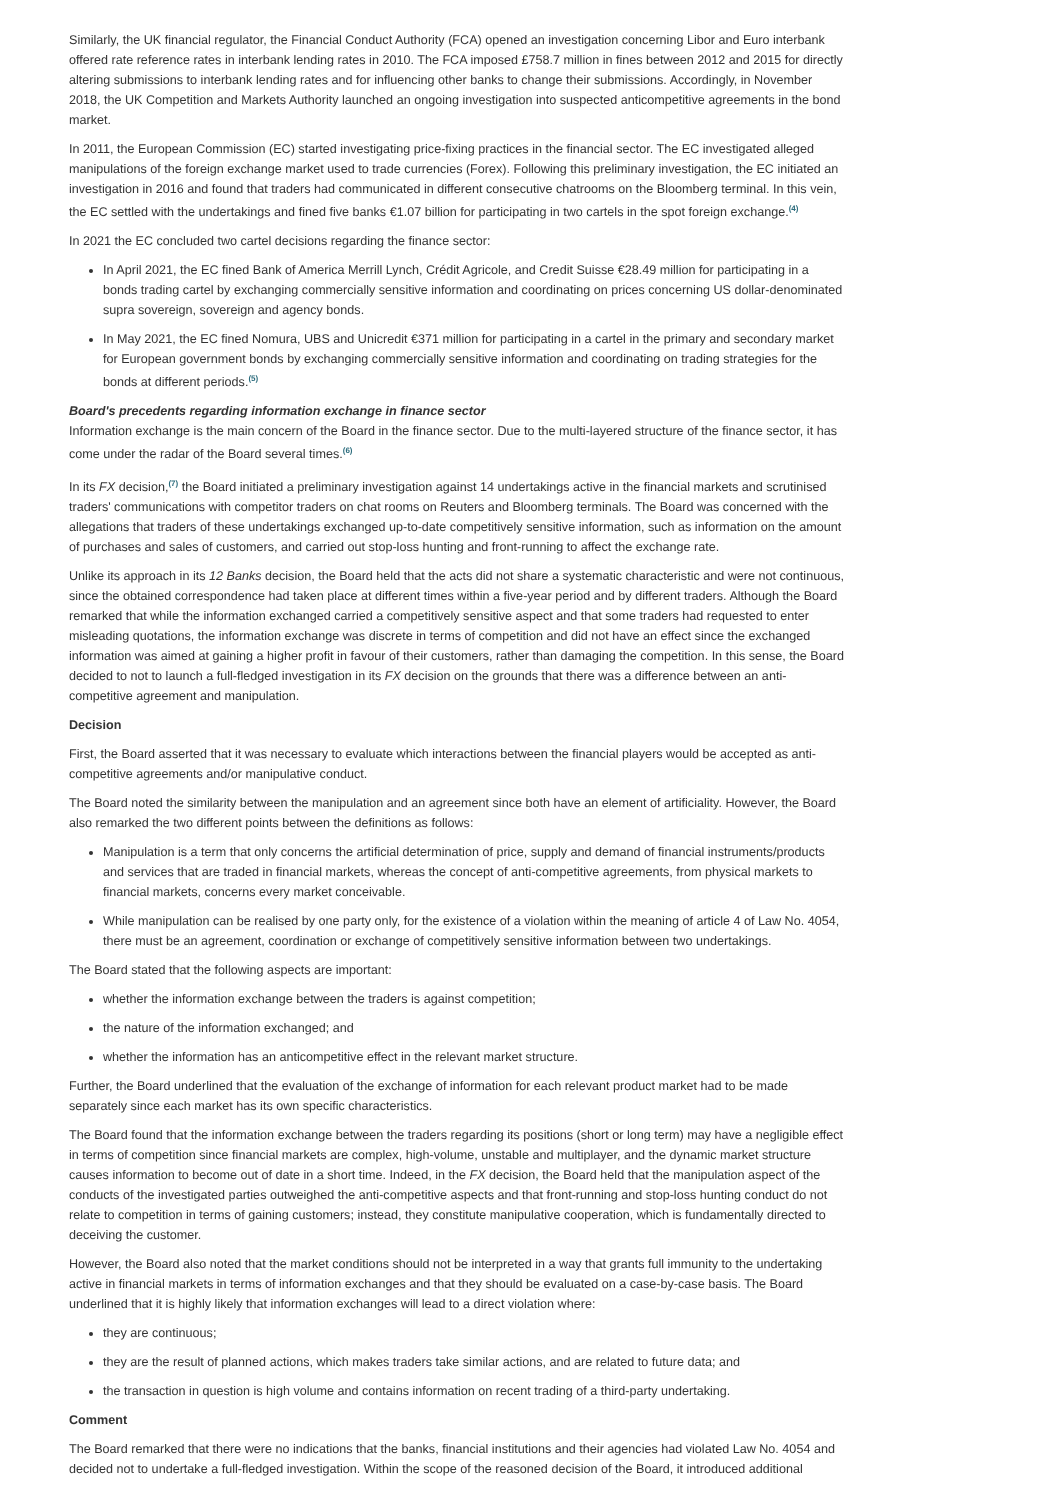Similarly, the UK financial regulator, the Financial Conduct Authority (FCA) opened an investigation concerning Libor and Euro interbank offered rate reference rates in interbank lending rates in 2010. The FCA imposed £758.7 million in fines between 2012 and 2015 for directly altering submissions to interbank lending rates and for influencing other banks to change their submissions. Accordingly, in November 2018, the UK Competition and Markets Authority launched an ongoing investigation into suspected anticompetitive agreements in the bond market.
In 2011, the European Commission (EC) started investigating price-fixing practices in the financial sector. The EC investigated alleged manipulations of the foreign exchange market used to trade currencies (Forex). Following this preliminary investigation, the EC initiated an investigation in 2016 and found that traders had communicated in different consecutive chatrooms on the Bloomberg terminal. In this vein, the EC settled with the undertakings and fined five banks €1.07 billion for participating in two cartels in the spot foreign exchange.<sup>(4)</sup>
In 2021 the EC concluded two cartel decisions regarding the finance sector:
In April 2021, the EC fined Bank of America Merrill Lynch, Crédit Agricole, and Credit Suisse €28.49 million for participating in a bonds trading cartel by exchanging commercially sensitive information and coordinating on prices concerning US dollar-denominated supra sovereign, sovereign and agency bonds.
In May 2021, the EC fined Nomura, UBS and Unicredit €371 million for participating in a cartel in the primary and secondary market for European government bonds by exchanging commercially sensitive information and coordinating on trading strategies for the bonds at different periods.<sup>(5)</sup>
Board's precedents regarding information exchange in finance sector
Information exchange is the main concern of the Board in the finance sector. Due to the multi-layered structure of the finance sector, it has come under the radar of the Board several times.<sup>(6)</sup>
In its FX decision,<sup>(7)</sup> the Board initiated a preliminary investigation against 14 undertakings active in the financial markets and scrutinised traders' communications with competitor traders on chat rooms on Reuters and Bloomberg terminals. The Board was concerned with the allegations that traders of these undertakings exchanged up-to-date competitively sensitive information, such as information on the amount of purchases and sales of customers, and carried out stop-loss hunting and front-running to affect the exchange rate.
Unlike its approach in its 12 Banks decision, the Board held that the acts did not share a systematic characteristic and were not continuous, since the obtained correspondence had taken place at different times within a five-year period and by different traders. Although the Board remarked that while the information exchanged carried a competitively sensitive aspect and that some traders had requested to enter misleading quotations, the information exchange was discrete in terms of competition and did not have an effect since the exchanged information was aimed at gaining a higher profit in favour of their customers, rather than damaging the competition. In this sense, the Board decided to not to launch a full-fledged investigation in its FX decision on the grounds that there was a difference between an anti-competitive agreement and manipulation.
Decision
First, the Board asserted that it was necessary to evaluate which interactions between the financial players would be accepted as anti-competitive agreements and/or manipulative conduct.
The Board noted the similarity between the manipulation and an agreement since both have an element of artificiality. However, the Board also remarked the two different points between the definitions as follows:
Manipulation is a term that only concerns the artificial determination of price, supply and demand of financial instruments/products and services that are traded in financial markets, whereas the concept of anti-competitive agreements, from physical markets to financial markets, concerns every market conceivable.
While manipulation can be realised by one party only, for the existence of a violation within the meaning of article 4 of Law No. 4054, there must be an agreement, coordination or exchange of competitively sensitive information between two undertakings.
The Board stated that the following aspects are important:
whether the information exchange between the traders is against competition;
the nature of the information exchanged; and
whether the information has an anticompetitive effect in the relevant market structure.
Further, the Board underlined that the evaluation of the exchange of information for each relevant product market had to be made separately since each market has its own specific characteristics.
The Board found that the information exchange between the traders regarding its positions (short or long term) may have a negligible effect in terms of competition since financial markets are complex, high-volume, unstable and multiplayer, and the dynamic market structure causes information to become out of date in a short time. Indeed, in the FX decision, the Board held that the manipulation aspect of the conducts of the investigated parties outweighed the anti-competitive aspects and that front-running and stop-loss hunting conduct do not relate to competition in terms of gaining customers; instead, they constitute manipulative cooperation, which is fundamentally directed to deceiving the customer.
However, the Board also noted that the market conditions should not be interpreted in a way that grants full immunity to the undertaking active in financial markets in terms of information exchanges and that they should be evaluated on a case-by-case basis. The Board underlined that it is highly likely that information exchanges will lead to a direct violation where:
they are continuous;
they are the result of planned actions, which makes traders take similar actions, and are related to future data; and
the transaction in question is high volume and contains information on recent trading of a third-party undertaking.
Comment
The Board remarked that there were no indications that the banks, financial institutions and their agencies had violated Law No. 4054 and decided not to undertake a full-fledged investigation. Within the scope of the reasoned decision of the Board, it introduced additional